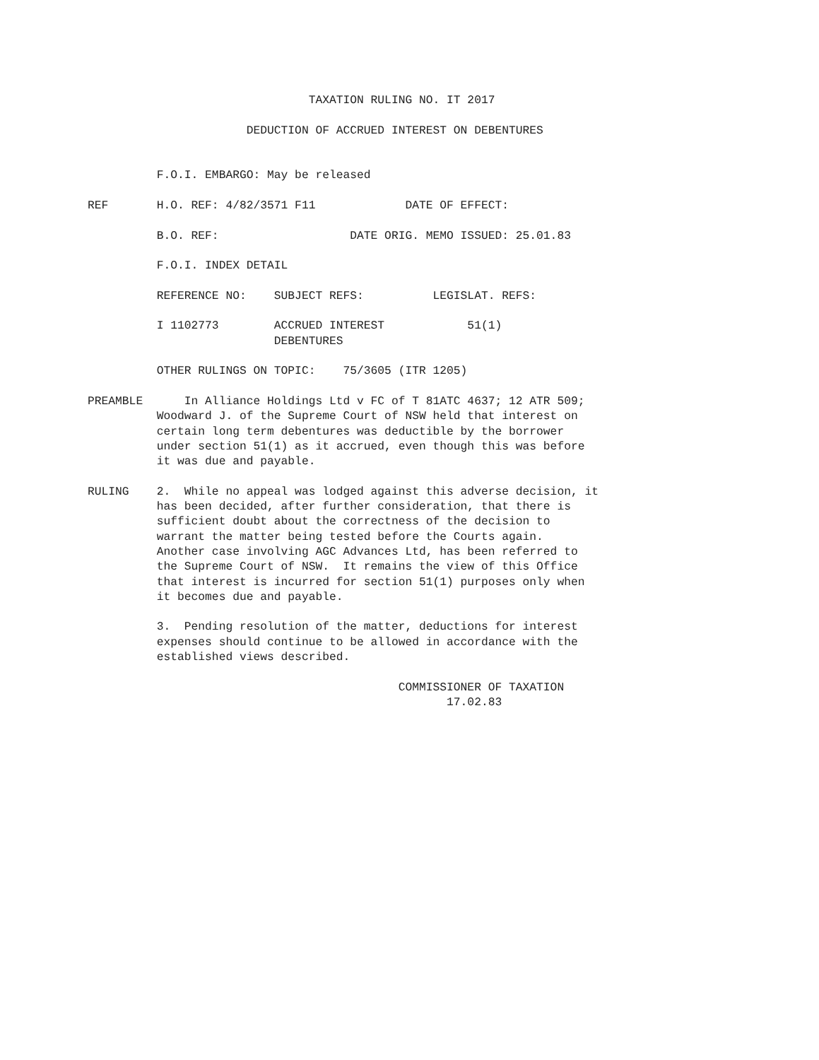TAXATION RULING NO. IT 2017

                       DEDUCTION OF ACCRUED INTEREST ON DEBENTURES


          F.O.I. EMBARGO: May be released

REF       H.O. REF: 4/82/3571 F11             DATE OF EFFECT:

          B.O. REF:                   DATE ORIG. MEMO ISSUED: 25.01.83

          F.O.I. INDEX DETAIL

          REFERENCE NO:    SUBJECT REFS:          LEGISLAT. REFS:

          I 1102773        ACCRUED INTEREST            51(1)
                           DEBENTURES

          OTHER RULINGS ON TOPIC:    75/3605 (ITR 1205)

PREAMBLE      In Alliance Holdings Ltd v FC of T 81ATC 4637; 12 ATR 509;
          Woodward J. of the Supreme Court of NSW held that interest on
          certain long term debentures was deductible by the borrower
          under section 51(1) as it accrued, even though this was before
          it was due and payable.

RULING    2.  While no appeal was lodged against this adverse decision, it
          has been decided, after further consideration, that there is
          sufficient doubt about the correctness of the decision to
          warrant the matter being tested before the Courts again.
          Another case involving AGC Advances Ltd, has been referred to
          the Supreme Court of NSW.  It remains the view of this Office
          that interest is incurred for section 51(1) purposes only when
          it becomes due and payable.

          3.  Pending resolution of the matter, deductions for interest
          expenses should continue to be allowed in accordance with the
          established views described.

                                             COMMISSIONER OF TAXATION
                                                    17.02.83